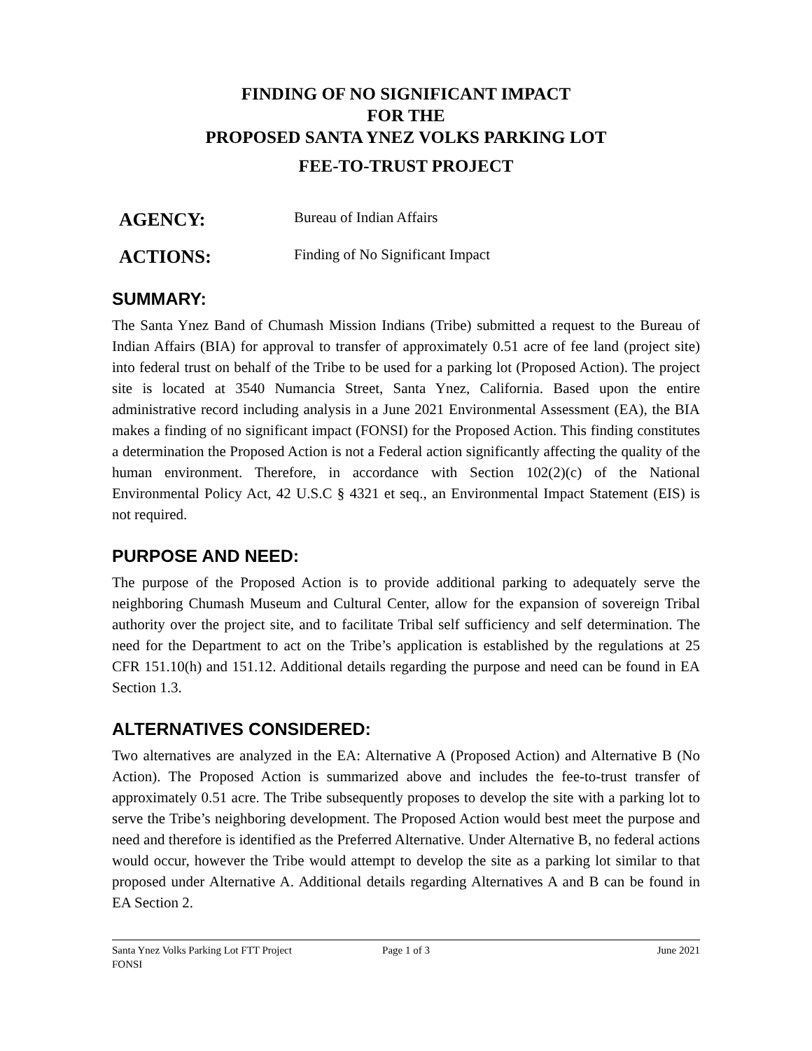FINDING OF NO SIGNIFICANT IMPACT
FOR THE
PROPOSED SANTA YNEZ VOLKS PARKING LOT
FEE-TO-TRUST PROJECT
AGENCY: Bureau of Indian Affairs
ACTIONS: Finding of No Significant Impact
SUMMARY:
The Santa Ynez Band of Chumash Mission Indians (Tribe) submitted a request to the Bureau of Indian Affairs (BIA) for approval to transfer of approximately 0.51 acre of fee land (project site) into federal trust on behalf of the Tribe to be used for a parking lot (Proposed Action). The project site is located at 3540 Numancia Street, Santa Ynez, California. Based upon the entire administrative record including analysis in a June 2021 Environmental Assessment (EA), the BIA makes a finding of no significant impact (FONSI) for the Proposed Action. This finding constitutes a determination the Proposed Action is not a Federal action significantly affecting the quality of the human environment. Therefore, in accordance with Section 102(2)(c) of the National Environmental Policy Act, 42 U.S.C § 4321 et seq., an Environmental Impact Statement (EIS) is not required.
PURPOSE AND NEED:
The purpose of the Proposed Action is to provide additional parking to adequately serve the neighboring Chumash Museum and Cultural Center, allow for the expansion of sovereign Tribal authority over the project site, and to facilitate Tribal self sufficiency and self determination. The need for the Department to act on the Tribe’s application is established by the regulations at 25 CFR 151.10(h) and 151.12. Additional details regarding the purpose and need can be found in EA Section 1.3.
ALTERNATIVES CONSIDERED:
Two alternatives are analyzed in the EA: Alternative A (Proposed Action) and Alternative B (No Action). The Proposed Action is summarized above and includes the fee-to-trust transfer of approximately 0.51 acre. The Tribe subsequently proposes to develop the site with a parking lot to serve the Tribe’s neighboring development. The Proposed Action would best meet the purpose and need and therefore is identified as the Preferred Alternative. Under Alternative B, no federal actions would occur, however the Tribe would attempt to develop the site as a parking lot similar to that proposed under Alternative A. Additional details regarding Alternatives A and B can be found in EA Section 2.
Santa Ynez Volks Parking Lot FTT Project
FONSI
Page 1 of 3 June 2021